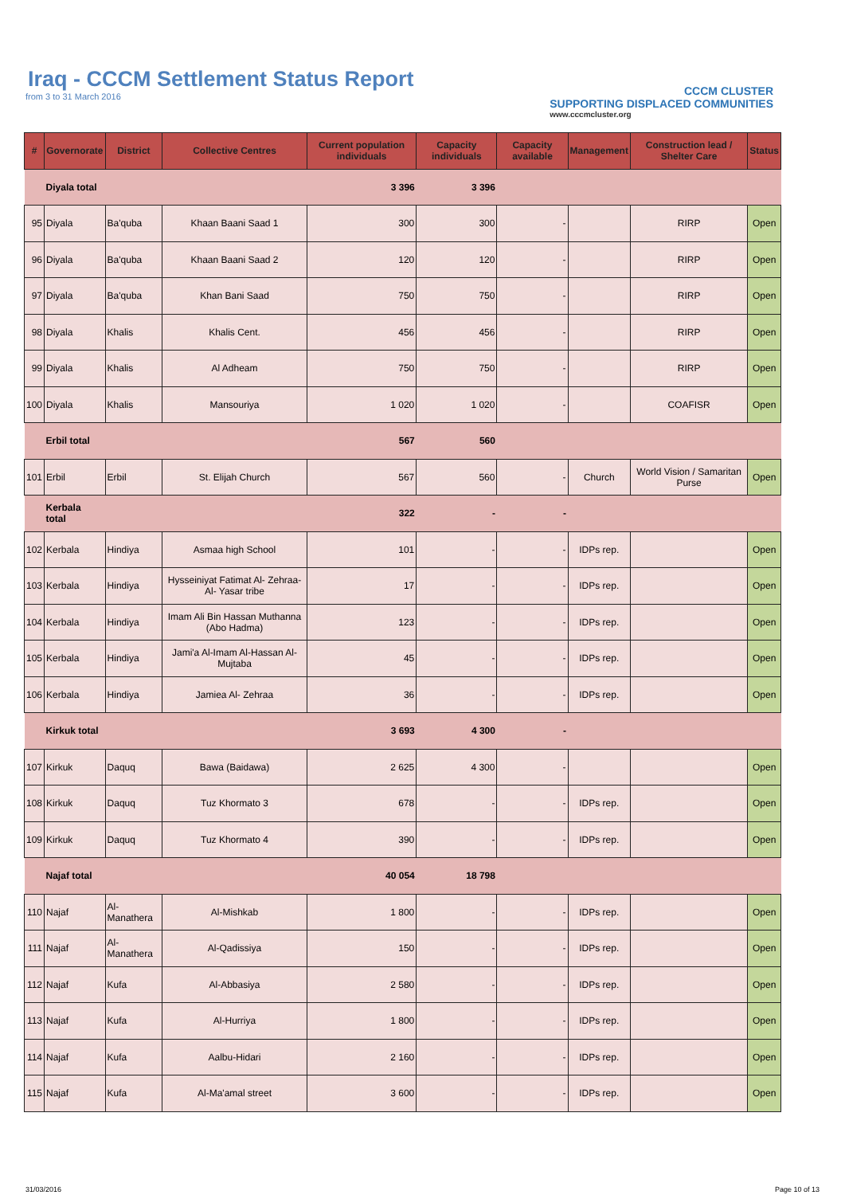Iraq - CCCM Settlement Status Report
from 3 to 31 March 2016
CCCM CLUSTER
SUPPORTING DISPLACED COMMUNITIES
www.cccmcluster.org
| # | Governorate | District | Collective Centres | Current population individuals | Capacity individuals | Capacity available | Management | Construction lead / Shelter Care | Status |
| --- | --- | --- | --- | --- | --- | --- | --- | --- | --- |
| | Diyala total | | | 3 396 | 3 396 | | | | |
| 95 | Diyala | Ba'quba | Khaan Baani Saad 1 | 300 | 300 | - | | RIRP | Open |
| 96 | Diyala | Ba'quba | Khaan Baani Saad 2 | 120 | 120 | - | | RIRP | Open |
| 97 | Diyala | Ba'quba | Khan Bani Saad | 750 | 750 | - | | RIRP | Open |
| 98 | Diyala | Khalis | Khalis Cent. | 456 | 456 | - | | RIRP | Open |
| 99 | Diyala | Khalis | Al Adheam | 750 | 750 | - | | RIRP | Open |
| 100 | Diyala | Khalis | Mansouriya | 1 020 | 1 020 | - | | COAFISR | Open |
| | Erbil total | | | 567 | 560 | | | | |
| 101 | Erbil | Erbil | St. Elijah Church | 567 | 560 | - | Church | World Vision / Samaritan Purse | Open |
| | Kerbala total | | | 322 | - | - | | | |
| 102 | Kerbala | Hindiya | Asmaa high School | 101 | - | - | IDPs rep. | | Open |
| 103 | Kerbala | Hindiya | Hysseiniyat Fatimat Al- Zehraa- Al- Yasar tribe | 17 | - | - | IDPs rep. | | Open |
| 104 | Kerbala | Hindiya | Imam Ali Bin Hassan Muthanna (Abo Hadma) | 123 | - | - | IDPs rep. | | Open |
| 105 | Kerbala | Hindiya | Jami'a Al-Imam Al-Hassan Al-Mujtaba | 45 | - | - | IDPs rep. | | Open |
| 106 | Kerbala | Hindiya | Jamiea Al- Zehraa | 36 | - | - | IDPs rep. | | Open |
| | Kirkuk total | | | 3 693 | 4 300 | - | | | |
| 107 | Kirkuk | Daquq | Bawa (Baidawa) | 2 625 | 4 300 | - | | | Open |
| 108 | Kirkuk | Daquq | Tuz Khormato 3 | 678 | - | - | IDPs rep. | | Open |
| 109 | Kirkuk | Daquq | Tuz Khormato 4 | 390 | - | - | IDPs rep. | | Open |
| | Najaf total | | | 40 054 | 18 798 | | | | |
| 110 | Najaf | Al-Manathera | Al-Mishkab | 1 800 | - | - | IDPs rep. | | Open |
| 111 | Najaf | Al-Manathera | Al-Qadissiya | 150 | - | - | IDPs rep. | | Open |
| 112 | Najaf | Kufa | Al-Abbasiya | 2 580 | - | - | IDPs rep. | | Open |
| 113 | Najaf | Kufa | Al-Hurriya | 1 800 | - | - | IDPs rep. | | Open |
| 114 | Najaf | Kufa | Aalbu-Hidari | 2 160 | - | - | IDPs rep. | | Open |
| 115 | Najaf | Kufa | Al-Ma'amal street | 3 600 | - | - | IDPs rep. | | Open |
31/03/2016 Page 10 of 13